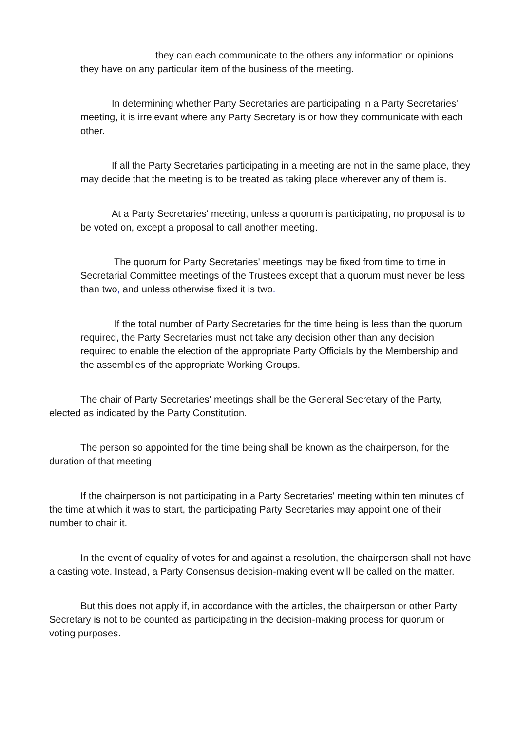they can each communicate to the others any information or opinions they have on any particular item of the business of the meeting.
In determining whether Party Secretaries are participating in a Party Secretaries' meeting, it is irrelevant where any Party Secretary is or how they communicate with each other.
If all the Party Secretaries participating in a meeting are not in the same place, they may decide that the meeting is to be treated as taking place wherever any of them is.
At a Party Secretaries' meeting, unless a quorum is participating, no proposal is to be voted on, except a proposal to call another meeting.
The quorum for Party Secretaries' meetings may be fixed from time to time in Secretarial Committee meetings of the Trustees except that a quorum must never be less than two, and unless otherwise fixed it is two.
If the total number of Party Secretaries for the time being is less than the quorum required, the Party Secretaries must not take any decision other than any decision required to enable the election of the appropriate Party Officials by the Membership and the assemblies of the appropriate Working Groups.
The chair of Party Secretaries' meetings shall be the General Secretary of the Party, elected as indicated by the Party Constitution.
The person so appointed for the time being shall be known as the chairperson, for the duration of that meeting.
If the chairperson is not participating in a Party Secretaries' meeting within ten minutes of the time at which it was to start, the participating Party Secretaries may appoint one of their number to chair it.
In the event of equality of votes for and against a resolution, the chairperson shall not have a casting vote. Instead, a Party Consensus decision-making event will be called on the matter.
But this does not apply if, in accordance with the articles, the chairperson or other Party Secretary is not to be counted as participating in the decision-making process for quorum or voting purposes.